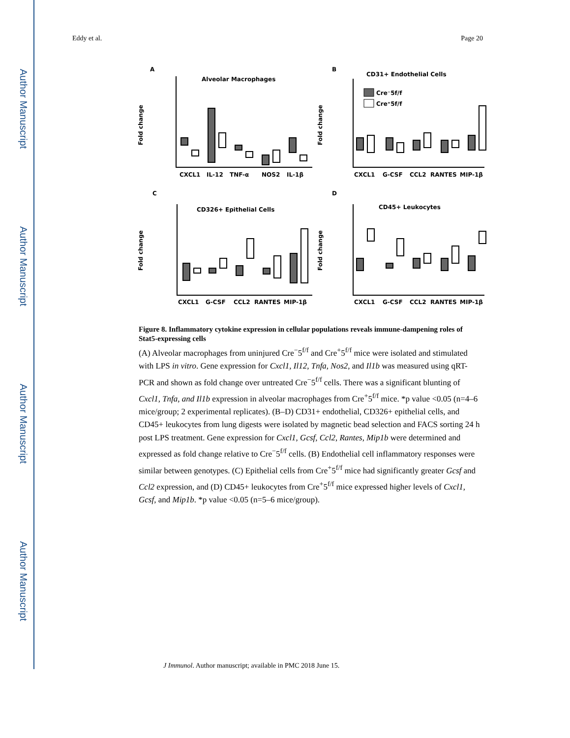Author Manuscript
Author Manuscript
Author Manuscript
Author Manuscript
Eddy et al. Page 20
A
B
C
D
Alveolar Macrophages
CD31+ Endothelial Cells
CD326+ Epithelial Cells
CD45+ Leukocytes
Cre⁻5f/f
Cre⁺5f/f
CXCL1
IL-12
TNF-α
NOS2
IL-1β
CXCL1
G-CSF
CCL2
RANTES
MIP-1β
CXCL1
G-CSF
CCL2
RANTES
MIP-1β
CXCL1
G-CSF
CCL2
RANTES
MIP-1β
Fold change
Fold change
Fold change
Fold change
Figure 8. Inflammatory cytokine expression in cellular populations reveals immune-dampening roles of Stat5-expressing cells
(A) Alveolar macrophages from uninjured Cre<sup>−</sup>5<sup>f/f</sup> and Cre<sup>+</sup>5<sup>f/f</sup> mice were isolated and stimulated with LPS in vitro. Gene expression for Cxcl1, Il12, Tnfa, Nos2, and Il1b was measured using qRT-PCR and shown as fold change over untreated Cre<sup>−</sup>5<sup>f/f</sup> cells. There was a significant blunting of Cxcl1, Tnfa, and Il1b expression in alveolar macrophages from Cre<sup>+</sup>5<sup>f/f</sup> mice. *p value <0.05 (n=4–6 mice/group; 2 experimental replicates). (B–D) CD31+ endothelial, CD326+ epithelial cells, and CD45+ leukocytes from lung digests were isolated by magnetic bead selection and FACS sorting 24 h post LPS treatment. Gene expression for Cxcl1, Gcsf, Ccl2, Rantes, Mip1b were determined and expressed as fold change relative to Cre<sup>−</sup>5<sup>f/f</sup> cells. (B) Endothelial cell inflammatory responses were similar between genotypes. (C) Epithelial cells from Cre<sup>+</sup>5<sup>f/f</sup> mice had significantly greater Gcsf and Ccl2 expression, and (D) CD45+ leukocytes from Cre<sup>+</sup>5<sup>f/f</sup> mice expressed higher levels of Cxcl1, Gcsf, and Mip1b. *p value <0.05 (n=5–6 mice/group).
J Immunol. Author manuscript; available in PMC 2018 June 15.